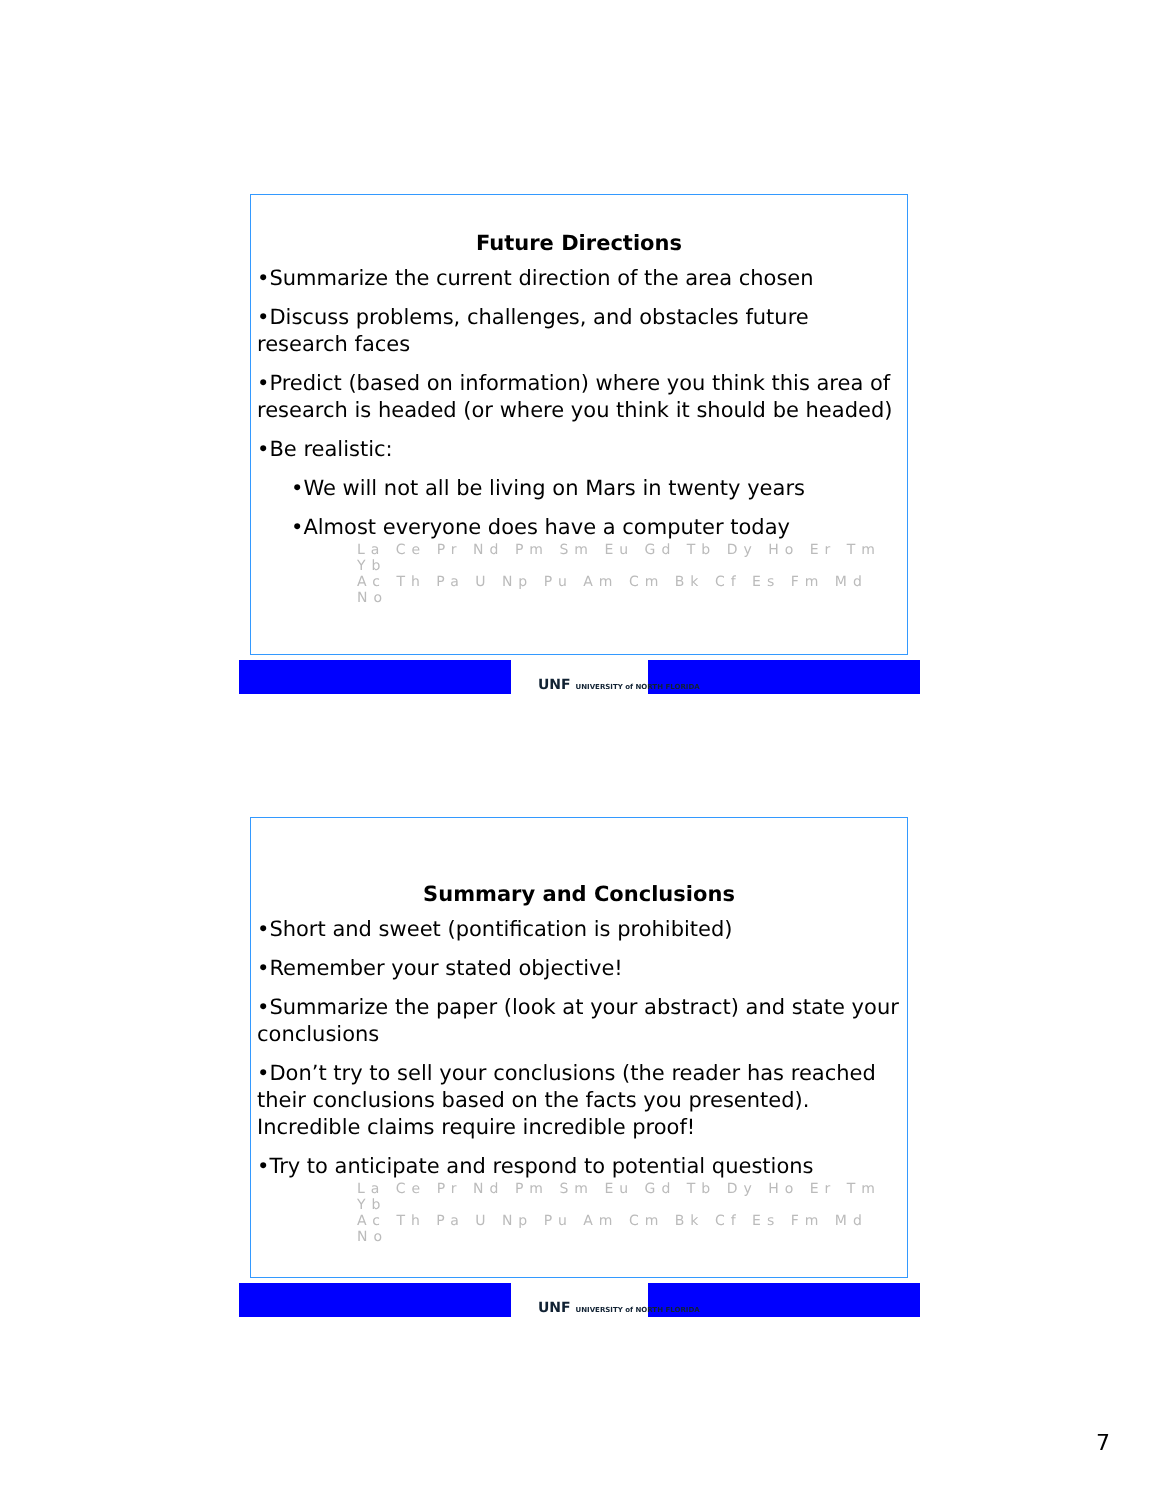Future Directions
•Summarize the current direction of the area chosen
•Discuss problems, challenges, and obstacles future research faces
•Predict (based on information) where you think this area of research is headed (or where you think it should be headed)
•Be realistic:
•We will not all be living on Mars in twenty years
•Almost everyone does have a computer today
La Ce Pr Nd Pm Sm Eu Gd Tb Dy Ho Er Tm Yb
Ac Th Pa U Np Pu Am Cm Bk Cf Es Fm Md No
UNF UNIVERSITY of NORTH FLORIDA
Summary and Conclusions
•Short and sweet (pontification is prohibited)
•Remember your stated objective!
•Summarize the paper (look at your abstract) and state your conclusions
•Don’t try to sell your conclusions (the reader has reached their conclusions based on the facts you presented). Incredible claims require incredible proof!
•Try to anticipate and respond to potential questions
La Ce Pr Nd Pm Sm Eu Gd Tb Dy Ho Er Tm Yb
Ac Th Pa U Np Pu Am Cm Bk Cf Es Fm Md No
UNF UNIVERSITY of NORTH FLORIDA
7